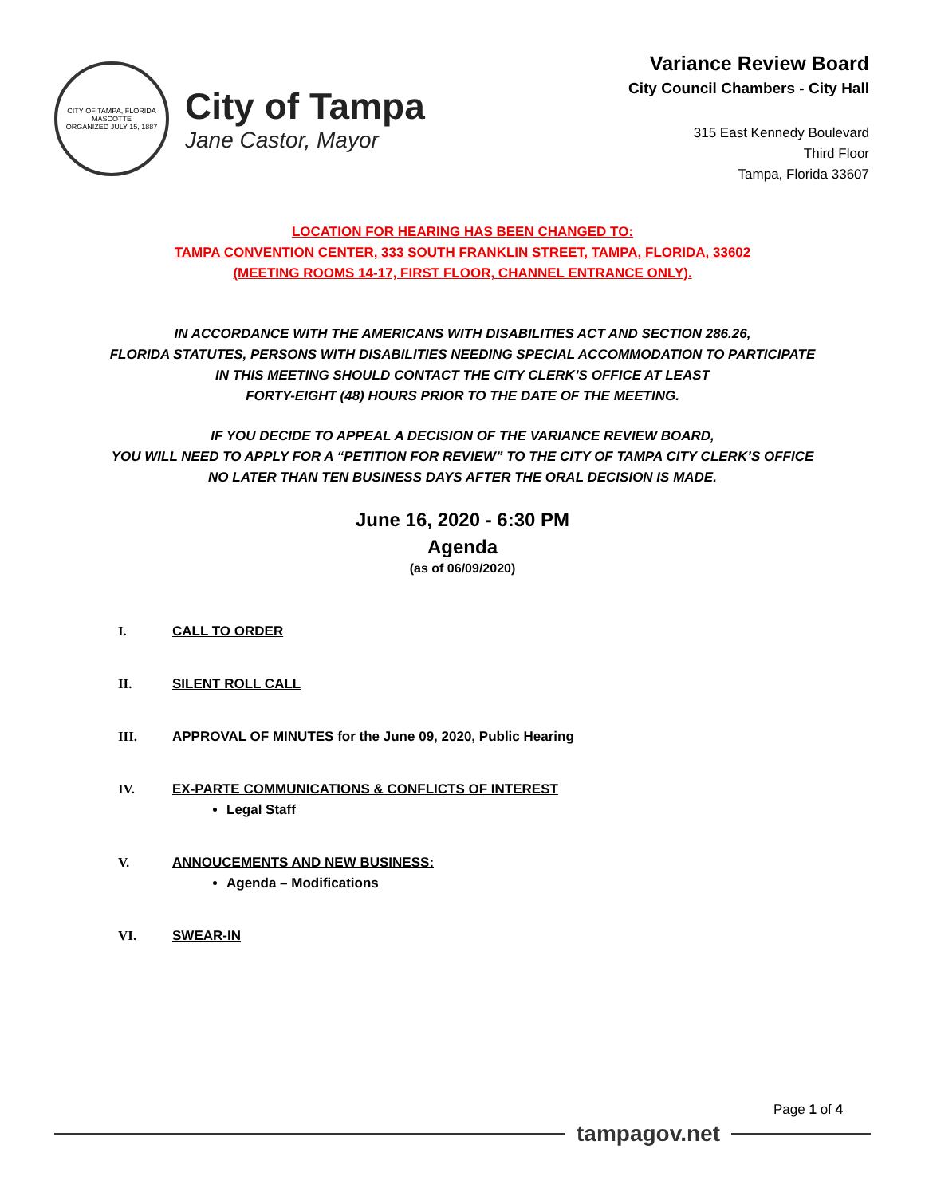CITY OF TAMPA, FLORIDA
MASCOTTE
ORGANIZED JULY 15, 1887
City of Tampa
Jane Castor, Mayor
Variance Review Board
City Council Chambers - City Hall
315 East Kennedy Boulevard
Third Floor
Tampa, Florida 33607
LOCATION FOR HEARING HAS BEEN CHANGED TO:
TAMPA CONVENTION CENTER, 333 SOUTH FRANKLIN STREET, TAMPA, FLORIDA, 33602
(MEETING ROOMS 14-17, FIRST FLOOR, CHANNEL ENTRANCE ONLY).
IN ACCORDANCE WITH THE AMERICANS WITH DISABILITIES ACT AND SECTION 286.26,
FLORIDA STATUTES, PERSONS WITH DISABILITIES NEEDING SPECIAL ACCOMMODATION TO PARTICIPATE
IN THIS MEETING SHOULD CONTACT THE CITY CLERK’S OFFICE AT LEAST
FORTY-EIGHT (48) HOURS PRIOR TO THE DATE OF THE MEETING.
IF YOU DECIDE TO APPEAL A DECISION OF THE VARIANCE REVIEW BOARD,
YOU WILL NEED TO APPLY FOR A “PETITION FOR REVIEW” TO THE CITY OF TAMPA CITY CLERK’S OFFICE
NO LATER THAN TEN BUSINESS DAYS AFTER THE ORAL DECISION IS MADE.
June 16, 2020 - 6:30 PM
Agenda
(as of 06/09/2020)
I. CALL TO ORDER
II. SILENT ROLL CALL
III. APPROVAL OF MINUTES for the June 09, 2020, Public Hearing
IV. EX-PARTE COMMUNICATIONS & CONFLICTS OF INTEREST
Legal Staff
V. ANNOUCEMENTS AND NEW BUSINESS:
Agenda – Modifications
VI. SWEAR-IN
Page 1 of 4
tampagov.net